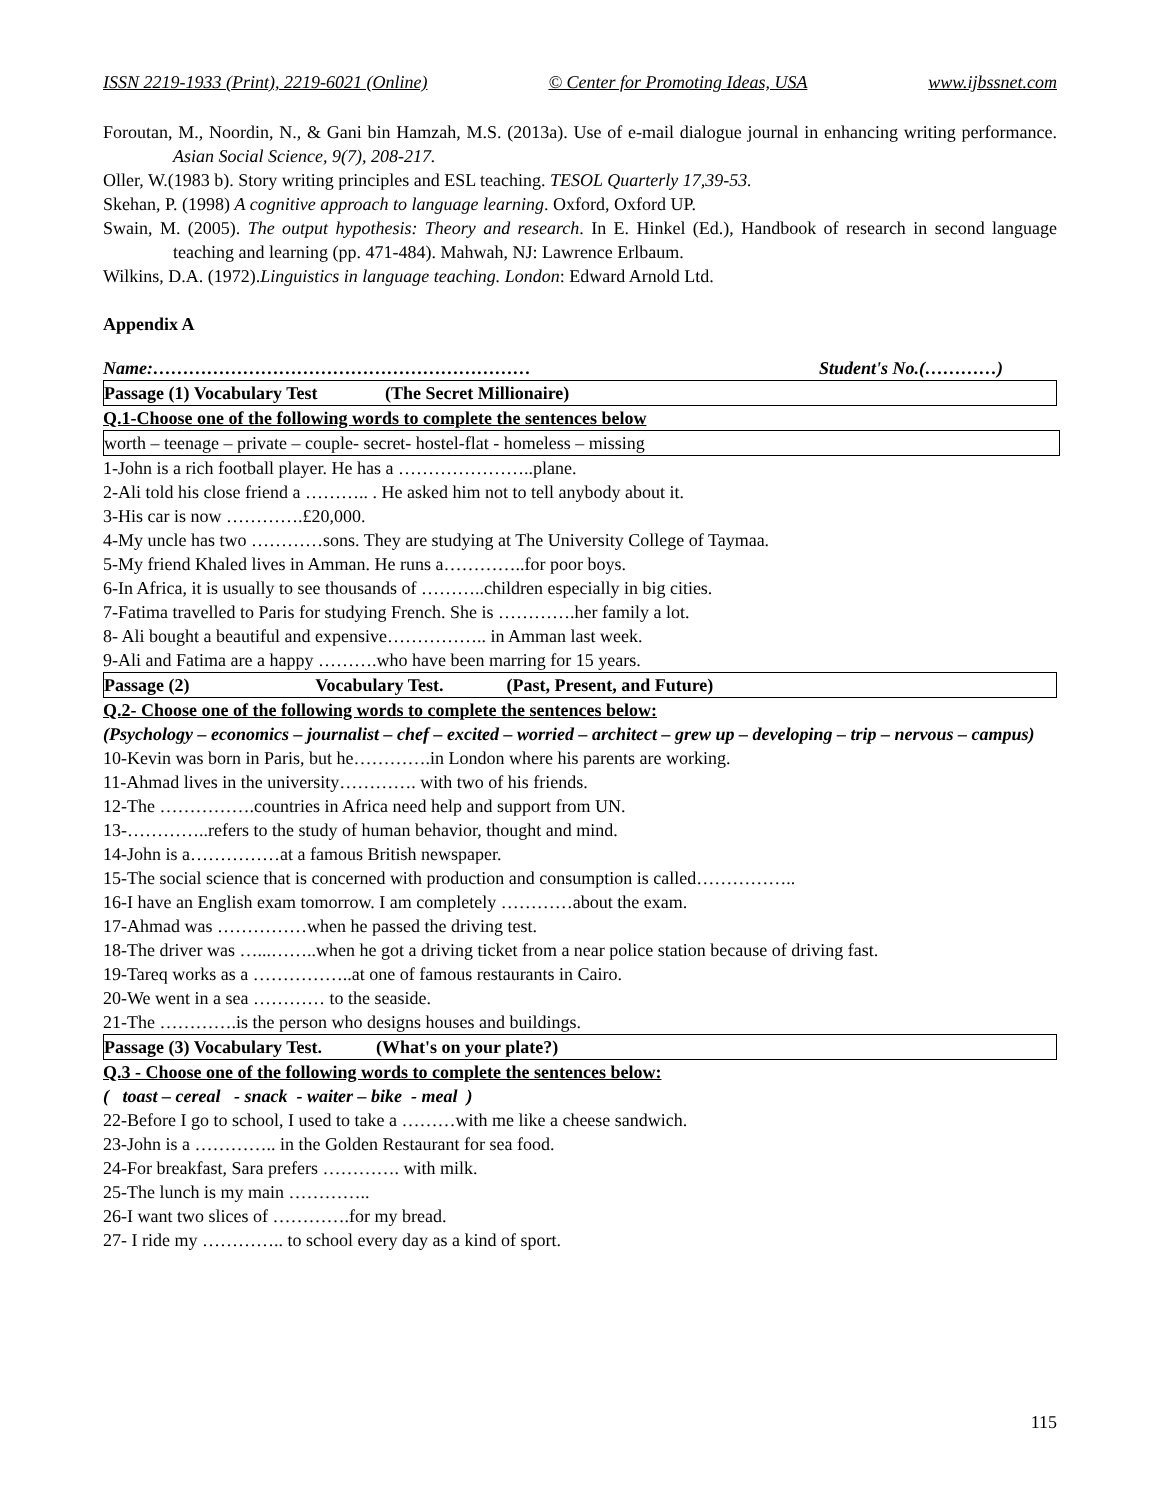ISSN 2219-1933 (Print), 2219-6021 (Online) © Center for Promoting Ideas, USA www.ijbssnet.com
Foroutan, M., Noordin, N., & Gani bin Hamzah, M.S. (2013a). Use of e-mail dialogue journal in enhancing writing performance. Asian Social Science, 9(7), 208-217.
Oller, W.(1983 b). Story writing principles and ESL teaching. TESOL Quarterly 17,39-53.
Skehan, P. (1998) A cognitive approach to language learning. Oxford, Oxford UP.
Swain, M. (2005). The output hypothesis: Theory and research. In E. Hinkel (Ed.), Handbook of research in second language teaching and learning (pp. 471-484). Mahwah, NJ: Lawrence Erlbaum.
Wilkins, D.A. (1972).Linguistics in language teaching. London: Edward Arnold Ltd.
Appendix A
Name:……………………………………………………… Student's No.(…………)
Passage (1) Vocabulary Test (The Secret Millionaire)
Q.1-Choose one of the following words to complete the sentences below
worth – teenage – private – couple- secret- hostel-flat - homeless – missing
1-John is a rich football player. He has a …………………..plane.
2-Ali told his close friend a ……….. . He asked him not to tell anybody about it.
3-His car is now ………….£20,000.
4-My uncle has two …………sons. They are studying at The University College of Taymaa.
5-My friend Khaled lives in Amman. He runs a…………..for poor boys.
6-In Africa, it is usually to see thousands of ………..children especially in big cities.
7-Fatima travelled to Paris for studying French. She is ………….her family a lot.
8- Ali bought a beautiful and expensive…………….. in Amman last week.
9-Ali and Fatima are a happy ……….who have been marring for 15 years.
Passage (2) Vocabulary Test. (Past, Present, and Future)
Q.2- Choose one of the following words to complete the sentences below:
(Psychology – economics – journalist – chef – excited – worried – architect – grew up – developing – trip – nervous – campus)
10-Kevin was born in Paris, but he………….in London where his parents are working.
11-Ahmad lives in the university…………. with two of his friends.
12-The …………….countries in Africa need help and support from UN.
13-…………..refers to the study of human behavior, thought and mind.
14-John is a……………at a famous British newspaper.
15-The social science that is concerned with production and consumption is called……………..
16-I have an English exam tomorrow. I am completely …………about the exam.
17-Ahmad was ……………when he passed the driving test.
18-The driver was …...……..when he got a driving ticket from a near police station because of driving fast.
19-Tareq works as a ……………..at one of famous restaurants in Cairo.
20-We went in a sea ………… to the seaside.
21-The ………….is the person who designs houses and buildings.
Passage (3) Vocabulary Test. (What's on your plate?)
Q.3 - Choose one of the following words to complete the sentences below:
( toast – cereal - snack - waiter – bike - meal )
22-Before I go to school, I used to take a ………with me like a cheese sandwich.
23-John is a ………….. in the Golden Restaurant for sea food.
24-For breakfast, Sara prefers …………. with milk.
25-The lunch is my main …………..
26-I want two slices of ………….for my bread.
27- I ride my ………….. to school every day as a kind of sport.
115